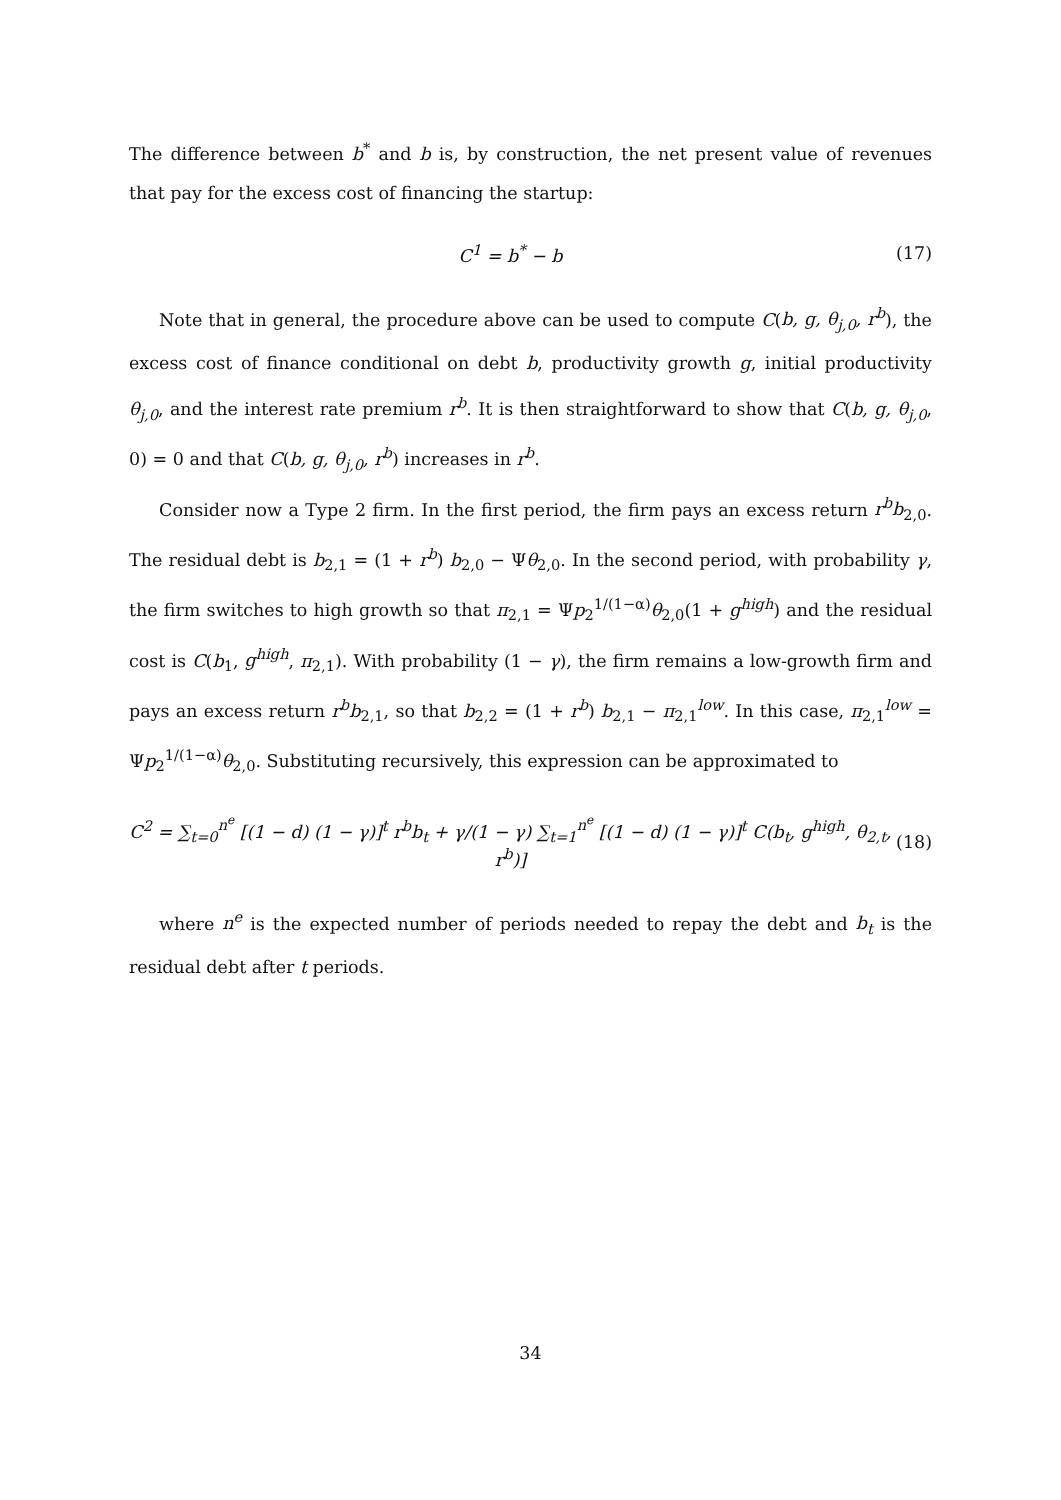The difference between b<sup>*</sup> and b is, by construction, the net present value of revenues that pay for the excess cost of financing the startup:
C<sup>1</sup> = b<sup>*</sup> − b
(17)
Note that in general, the procedure above can be used to compute C(b, g, θ<sub>j,0</sub>, r<sup>b</sup>), the excess cost of finance conditional on debt b, productivity growth g, initial productivity θ<sub>j,0</sub>, and the interest rate premium r<sup>b</sup>. It is then straightforward to show that C(b, g, θ<sub>j,0</sub>, 0) = 0 and that C(b, g, θ<sub>j,0</sub>, r<sup>b</sup>) increases in r<sup>b</sup>.
Consider now a Type 2 firm. In the first period, the firm pays an excess return r<sup>b</sup>b<sub>2,0</sub>. The residual debt is b<sub>2,1</sub> = (1 + r<sup>b</sup>) b<sub>2,0</sub> − Ψθ<sub>2,0</sub>. In the second period, with probability γ, the firm switches to high growth so that π<sub>2,1</sub> = Ψp<sub>2</sub><sup>1/(1−α)</sup>θ<sub>2,0</sub>(1 + g<sup>high</sup>) and the residual cost is C(b<sub>1</sub>, g<sup>high</sup>, π<sub>2,1</sub>). With probability (1 − γ), the firm remains a low-growth firm and pays an excess return r<sup>b</sup>b<sub>2,1</sub>, so that b<sub>2,2</sub> = (1 + r<sup>b</sup>) b<sub>2,1</sub> − π<sub>2,1</sub><sup>low</sup>. In this case, π<sub>2,1</sub><sup>low</sup> = Ψp<sub>2</sub><sup>1/(1−α)</sup>θ<sub>2,0</sub>. Substituting recursively, this expression can be approximated to
C<sup>2</sup> = ∑<sub>t=0</sub><sup>n<sup>e</sup></sup> [(1 − d) (1 − γ)]<sup>t</sup> r<sup>b</sup>b<sub>t</sub> + γ/(1 − γ) ∑<sub>t=1</sub><sup>n<sup>e</sup></sup> [(1 − d) (1 − γ)]<sup>t</sup> C(b<sub>t</sub>, g<sup>high</sup>, θ<sub>2,t</sub>, r<sup>b</sup>)]
(18)
where n<sup>e</sup> is the expected number of periods needed to repay the debt and b<sub>t</sub> is the residual debt after t periods.
34